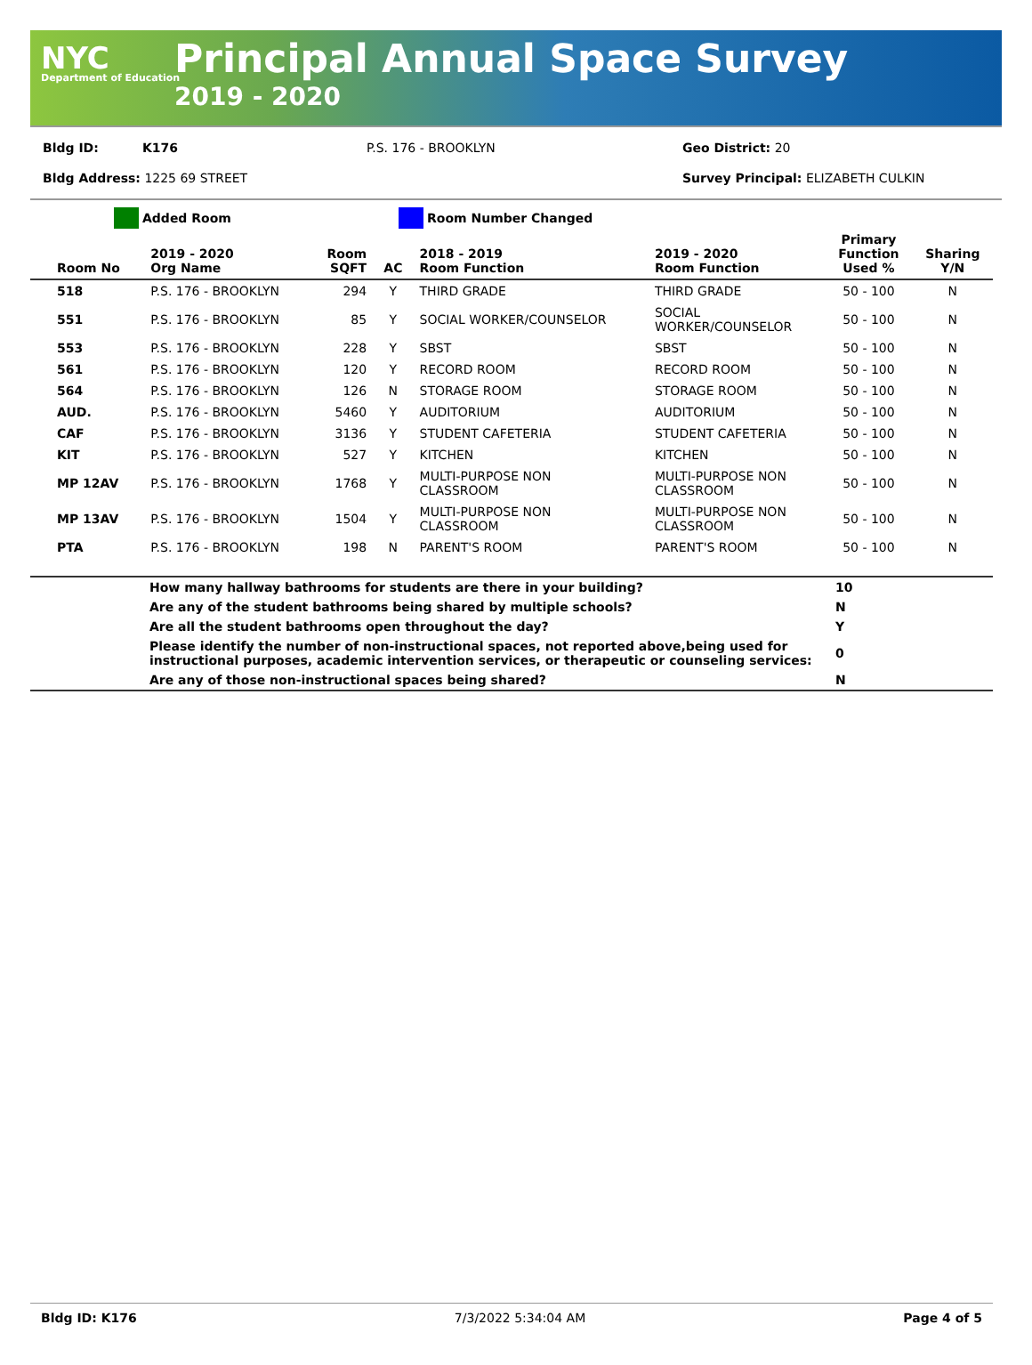NYC
Department of Education
Principal Annual Space Survey
2019 - 2020
Bldg ID: K176 P.S. 176 - BROOKLYN Geo District: 20
Bldg Address: 1225 69 STREET Survey Principal: ELIZABETH CULKIN
Added Room Room Number Changed
| Room No | 2019 - 2020 Org Name | Room SQFT | AC | 2018 - 2019 Room Function | 2019 - 2020 Room Function | Primary Function Used % | Sharing Y/N |
| --- | --- | --- | --- | --- | --- | --- | --- |
| 518 | P.S. 176 - BROOKLYN | 294 | Y | THIRD GRADE | THIRD GRADE | 50 - 100 | N |
| 551 | P.S. 176 - BROOKLYN | 85 | Y | SOCIAL WORKER/COUNSELOR | SOCIAL WORKER/COUNSELOR | 50 - 100 | N |
| 553 | P.S. 176 - BROOKLYN | 228 | Y | SBST | SBST | 50 - 100 | N |
| 561 | P.S. 176 - BROOKLYN | 120 | Y | RECORD ROOM | RECORD ROOM | 50 - 100 | N |
| 564 | P.S. 176 - BROOKLYN | 126 | N | STORAGE ROOM | STORAGE ROOM | 50 - 100 | N |
| AUD. | P.S. 176 - BROOKLYN | 5460 | Y | AUDITORIUM | AUDITORIUM | 50 - 100 | N |
| CAF | P.S. 176 - BROOKLYN | 3136 | Y | STUDENT CAFETERIA | STUDENT CAFETERIA | 50 - 100 | N |
| KIT | P.S. 176 - BROOKLYN | 527 | Y | KITCHEN | KITCHEN | 50 - 100 | N |
| MP 12AV | P.S. 176 - BROOKLYN | 1768 | Y | MULTI-PURPOSE NON CLASSROOM | MULTI-PURPOSE NON CLASSROOM | 50 - 100 | N |
| MP 13AV | P.S. 176 - BROOKLYN | 1504 | Y | MULTI-PURPOSE NON CLASSROOM | MULTI-PURPOSE NON CLASSROOM | 50 - 100 | N |
| PTA | P.S. 176 - BROOKLYN | 198 | N | PARENT'S ROOM | PARENT'S ROOM | 50 - 100 | N |
| | How many hallway bathrooms for students are there in your building? | 10 |
| | Are any of the student bathrooms being shared by multiple schools? | N |
| | Are all the student bathrooms open throughout the day? | Y |
| | Please identify the number of non-instructional spaces, not reported above,being used for instructional purposes, academic intervention services, or therapeutic or counseling services: | 0 |
| | Are any of those non-instructional spaces being shared? | N |
Bldg ID: K176 7/3/2022 5:34:04 AM Page 4 of 5